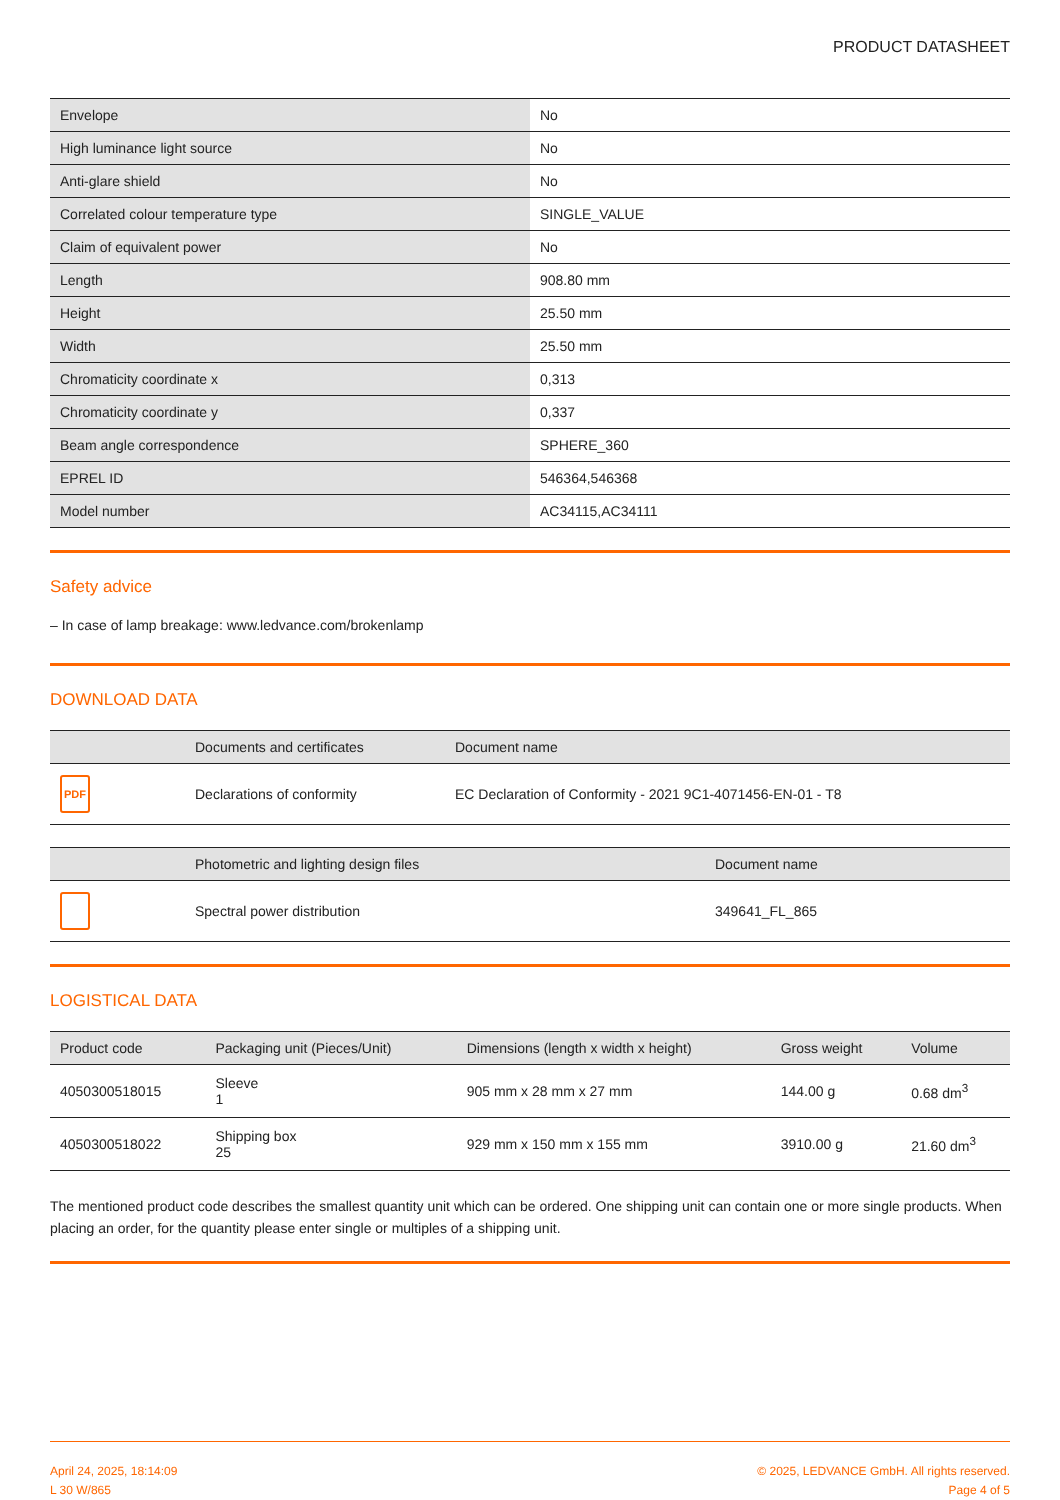PRODUCT DATASHEET
| Envelope | No |
| High luminance light source | No |
| Anti-glare shield | No |
| Correlated colour temperature type | SINGLE_VALUE |
| Claim of equivalent power | No |
| Length | 908.80 mm |
| Height | 25.50 mm |
| Width | 25.50 mm |
| Chromaticity coordinate x | 0,313 |
| Chromaticity coordinate y | 0,337 |
| Beam angle correspondence | SPHERE_360 |
| EPREL ID | 546364,546368 |
| Model number | AC34115,AC34111 |
Safety advice
– In case of lamp breakage: www.ledvance.com/brokenlamp
DOWNLOAD DATA
| | Documents and certificates | Document name |
| --- | --- | --- |
| PDF | Declarations of conformity | EC Declaration of Conformity - 2021 9C1-4071456-EN-01 - T8 |
| | Photometric and lighting design files | Document name |
| --- | --- | --- |
| | Spectral power distribution | 349641_FL_865 |
LOGISTICAL DATA
| Product code | Packaging unit (Pieces/Unit) | Dimensions (length x width x height) | Gross weight | Volume |
| --- | --- | --- | --- | --- |
| 4050300518015 | Sleeve 1 | 905 mm x 28 mm x 27 mm | 144.00 g | 0.68 dm<sup>3</sup> |
| 4050300518022 | Shipping box 25 | 929 mm x 150 mm x 155 mm | 3910.00 g | 21.60 dm<sup>3</sup> |
The mentioned product code describes the smallest quantity unit which can be ordered. One shipping unit can contain one or more single products. When placing an order, for the quantity please enter single or multiples of a shipping unit.
April 24, 2025, 18:14:09
L 30 W/865
© 2025, LEDVANCE GmbH. All rights reserved.
Page 4 of 5